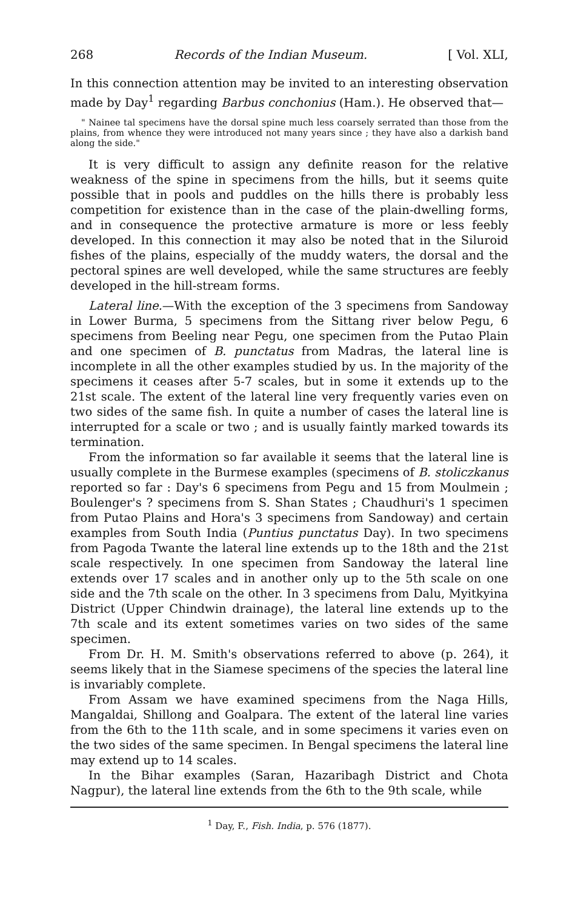268 Records of the Indian Museum. [ Vol. XLI,
In this connection attention may be invited to an interesting observation made by Day<sup>1</sup> regarding Barbus conchonius (Ham.). He observed that—
" Nainee tal specimens have the dorsal spine much less coarsely serrated than those from the plains, from whence they were introduced not many years since ; they have also a darkish band along the side."
It is very difficult to assign any definite reason for the relative weakness of the spine in specimens from the hills, but it seems quite possible that in pools and puddles on the hills there is probably less competition for existence than in the case of the plain-dwelling forms, and in consequence the protective armature is more or less feebly developed. In this connection it may also be noted that in the Siluroid fishes of the plains, especially of the muddy waters, the dorsal and the pectoral spines are well developed, while the same structures are feebly developed in the hill-stream forms.
Lateral line.—With the exception of the 3 specimens from Sandoway in Lower Burma, 5 specimens from the Sittang river below Pegu, 6 specimens from Beeling near Pegu, one specimen from the Putao Plain and one specimen of B. punctatus from Madras, the lateral line is incomplete in all the other examples studied by us. In the majority of the specimens it ceases after 5-7 scales, but in some it extends up to the 21st scale. The extent of the lateral line very frequently varies even on two sides of the same fish. In quite a number of cases the lateral line is interrupted for a scale or two ; and is usually faintly marked towards its termination.
From the information so far available it seems that the lateral line is usually complete in the Burmese examples (specimens of B. stoliczkanus reported so far : Day's 6 specimens from Pegu and 15 from Moulmein ; Boulenger's ? specimens from S. Shan States ; Chaudhuri's 1 specimen from Putao Plains and Hora's 3 specimens from Sandoway) and certain examples from South India (Puntius punctatus Day). In two specimens from Pagoda Twante the lateral line extends up to the 18th and the 21st scale respectively. In one specimen from Sandoway the lateral line extends over 17 scales and in another only up to the 5th scale on one side and the 7th scale on the other. In 3 specimens from Dalu, Myitkyina District (Upper Chindwin drainage), the lateral line extends up to the 7th scale and its extent sometimes varies on two sides of the same specimen.
From Dr. H. M. Smith's observations referred to above (p. 264), it seems likely that in the Siamese specimens of the species the lateral line is invariably complete.
From Assam we have examined specimens from the Naga Hills, Mangaldai, Shillong and Goalpara. The extent of the lateral line varies from the 6th to the 11th scale, and in some specimens it varies even on the two sides of the same specimen. In Bengal specimens the lateral line may extend up to 14 scales.
In the Bihar examples (Saran, Hazaribagh District and Chota Nagpur), the lateral line extends from the 6th to the 9th scale, while
<sup>1</sup> Day, F., Fish. India, p. 576 (1877).